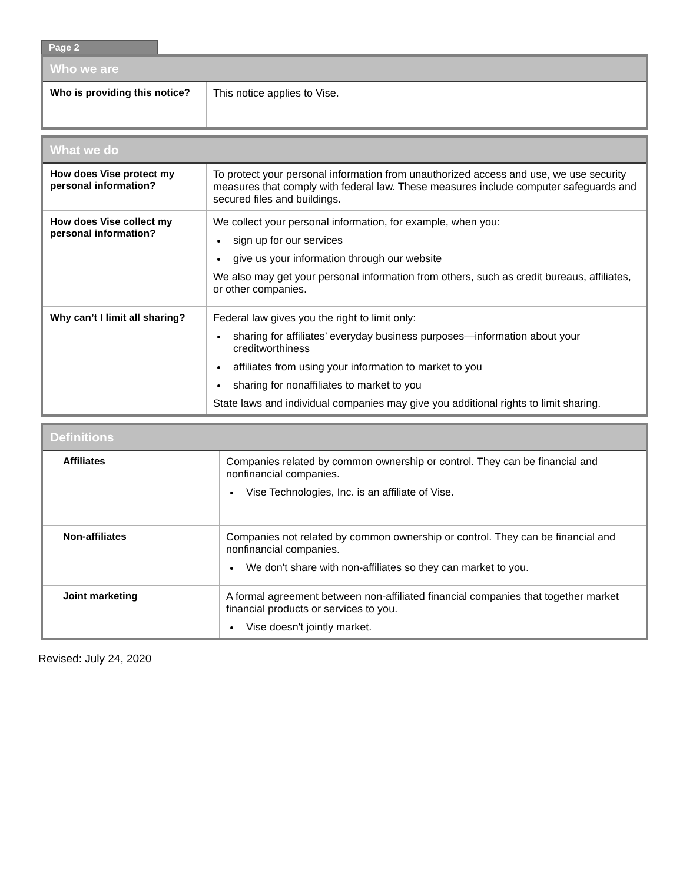Page 2
| Who we are | |
| --- | --- |
| Who is providing this notice? | This notice applies to Vise. |
| What we do | |
| --- | --- |
| How does Vise protect my personal information? | To protect your personal information from unauthorized access and use, we use security measures that comply with federal law. These measures include computer safeguards and secured files and buildings. |
| How does Vise collect my personal information? | We collect your personal information, for example, when you: sign up for our services give us your information through our website We also may get your personal information from others, such as credit bureaus, affiliates, or other companies. |
| Why can’t I limit all sharing? | Federal law gives you the right to limit only: sharing for affiliates’ everyday business purposes—information about your creditworthiness affiliates from using your information to market to you sharing for nonaffiliates to market to you State laws and individual companies may give you additional rights to limit sharing. |
| Definitions | |
| --- | --- |
| Affiliates | Companies related by common ownership or control. They can be financial and nonfinancial companies. Vise Technologies, Inc. is an affiliate of Vise. |
| Non-affiliates | Companies not related by common ownership or control. They can be financial and nonfinancial companies. We don't share with non-affiliates so they can market to you. |
| Joint marketing | A formal agreement between non-affiliated financial companies that together market financial products or services to you. Vise doesn't jointly market. |
Revised: July 24, 2020